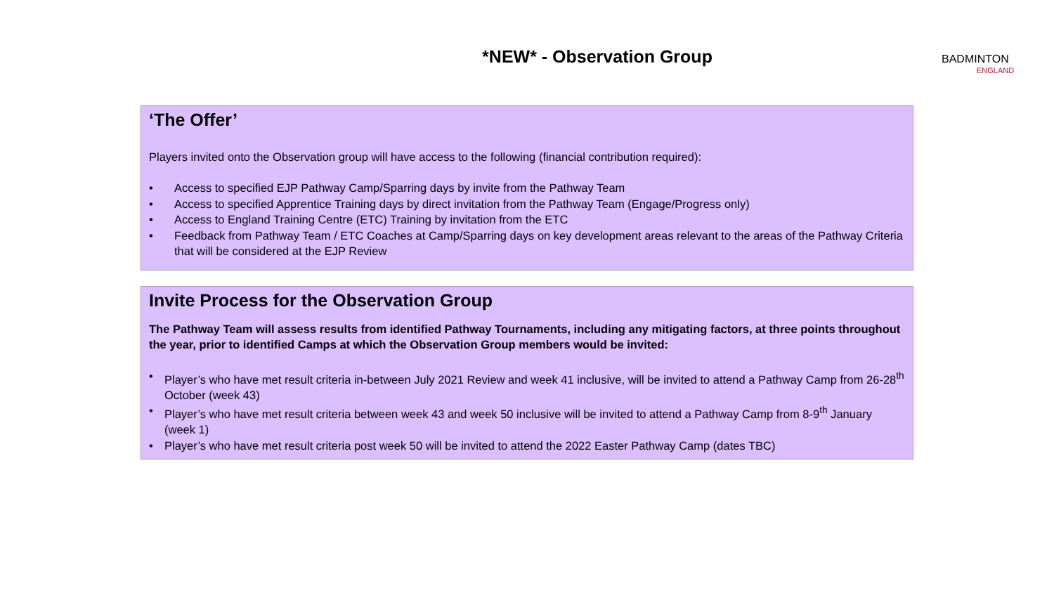*NEW* - Observation Group
BADMINTON
ENGLAND
‘The Offer’
Players invited onto the Observation group will have access to the following (financial contribution required):
• Access to specified EJP Pathway Camp/Sparring days by invite from the Pathway Team
• Access to specified Apprentice Training days by direct invitation from the Pathway Team (Engage/Progress only)
• Access to England Training Centre (ETC) Training by invitation from the ETC
• Feedback from Pathway Team / ETC Coaches at Camp/Sparring days on key development areas relevant to the areas of the Pathway Criteria that will be considered at the EJP Review
Invite Process for the Observation Group
The Pathway Team will assess results from identified Pathway Tournaments, including any mitigating factors, at three points throughout the year, prior to identified Camps at which the Observation Group members would be invited:
• Player’s who have met result criteria in-between July 2021 Review and week 41 inclusive, will be invited to attend a Pathway Camp from 26-28<sup>th</sup> October (week 43)
• Player’s who have met result criteria between week 43 and week 50 inclusive will be invited to attend a Pathway Camp from 8-9<sup>th</sup> January (week 1)
• Player’s who have met result criteria post week 50 will be invited to attend the 2022 Easter Pathway Camp (dates TBC)